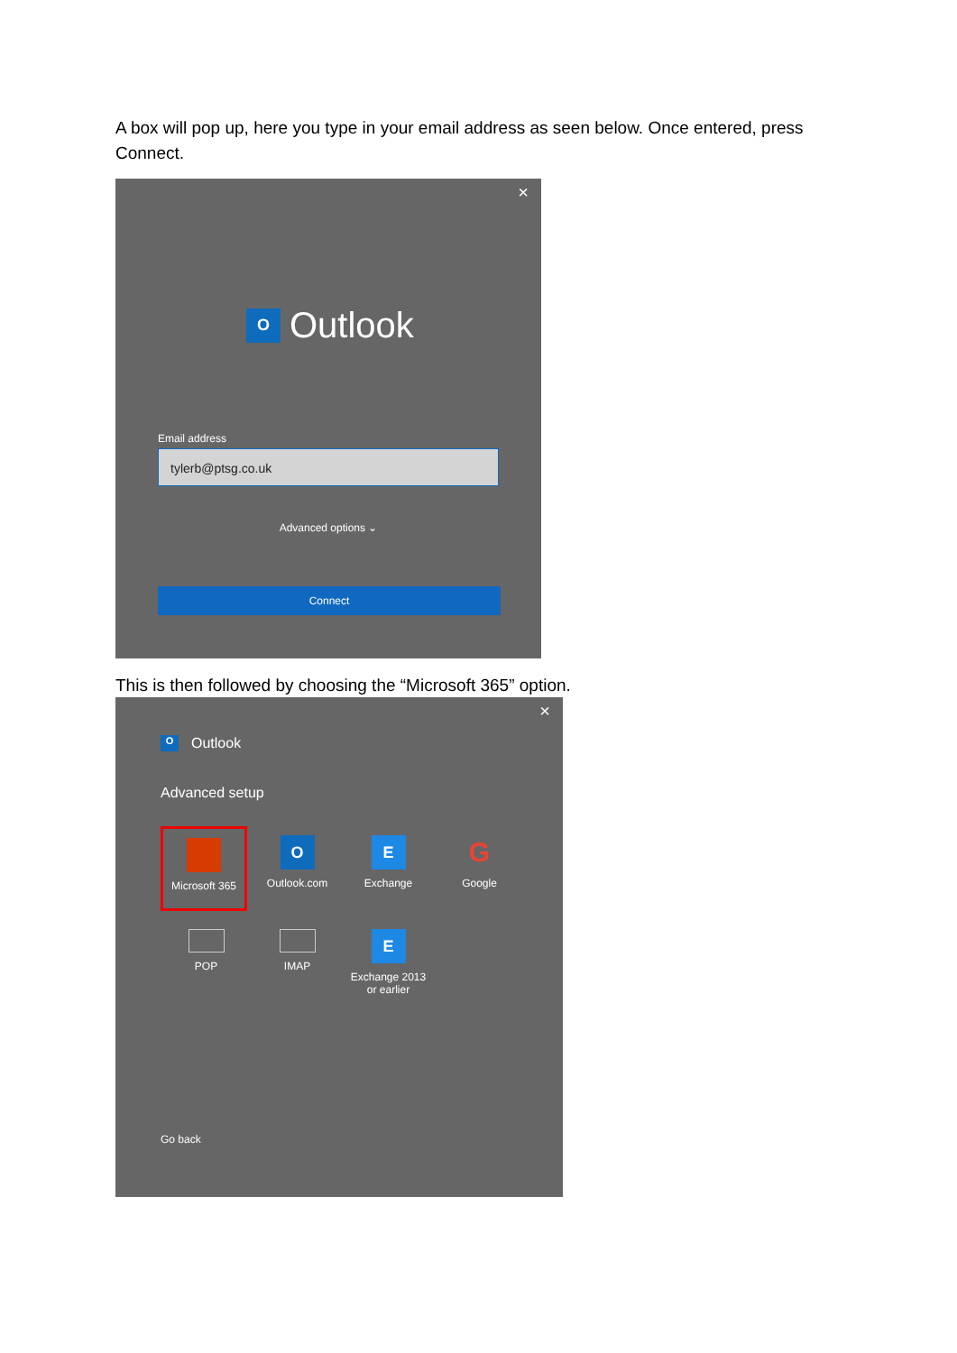A box will pop up, here you type in your email address as seen below. Once entered, press Connect.
×
O
Outlook
Email address
tylerb@ptsg.co.uk
Advanced options ⌄
Connect
This is then followed by choosing the “Microsoft 365” option.
×
O
Outlook
Advanced setup
Microsoft 365
O
Outlook.com
E
Exchange
G
Google
POP
IMAP
E
Exchange 2013
or earlier
Go back